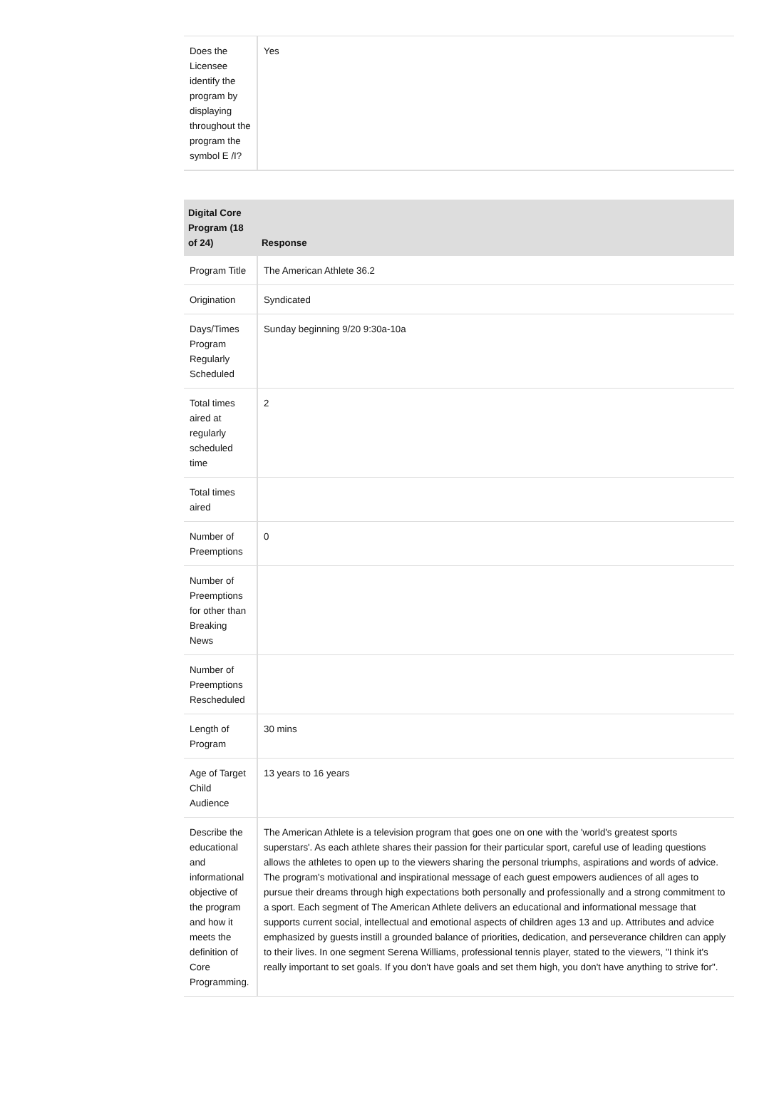| Does the Licensee identify the program by displaying throughout the program the symbol E /I? | Yes |
| Digital Core Program (18 of 24) | Response |
| --- | --- |
| Program Title | The American Athlete 36.2 |
| Origination | Syndicated |
| Days/Times Program Regularly Scheduled | Sunday beginning 9/20 9:30a-10a |
| Total times aired at regularly scheduled time | 2 |
| Total times aired | |
| Number of Preemptions | 0 |
| Number of Preemptions for other than Breaking News | |
| Number of Preemptions Rescheduled | |
| Length of Program | 30 mins |
| Age of Target Child Audience | 13 years to 16 years |
| Describe the educational and informational objective of the program and how it meets the definition of Core Programming. | The American Athlete is a television program that goes one on one with the 'world's greatest sports superstars'. As each athlete shares their passion for their particular sport, careful use of leading questions allows the athletes to open up to the viewers sharing the personal triumphs, aspirations and words of advice. The program's motivational and inspirational message of each guest empowers audiences of all ages to pursue their dreams through high expectations both personally and professionally and a strong commitment to a sport. Each segment of The American Athlete delivers an educational and informational message that supports current social, intellectual and emotional aspects of children ages 13 and up. Attributes and advice emphasized by guests instill a grounded balance of priorities, dedication, and perseverance children can apply to their lives. In one segment Serena Williams, professional tennis player, stated to the viewers, "I think it's really important to set goals. If you don't have goals and set them high, you don't have anything to strive for". |